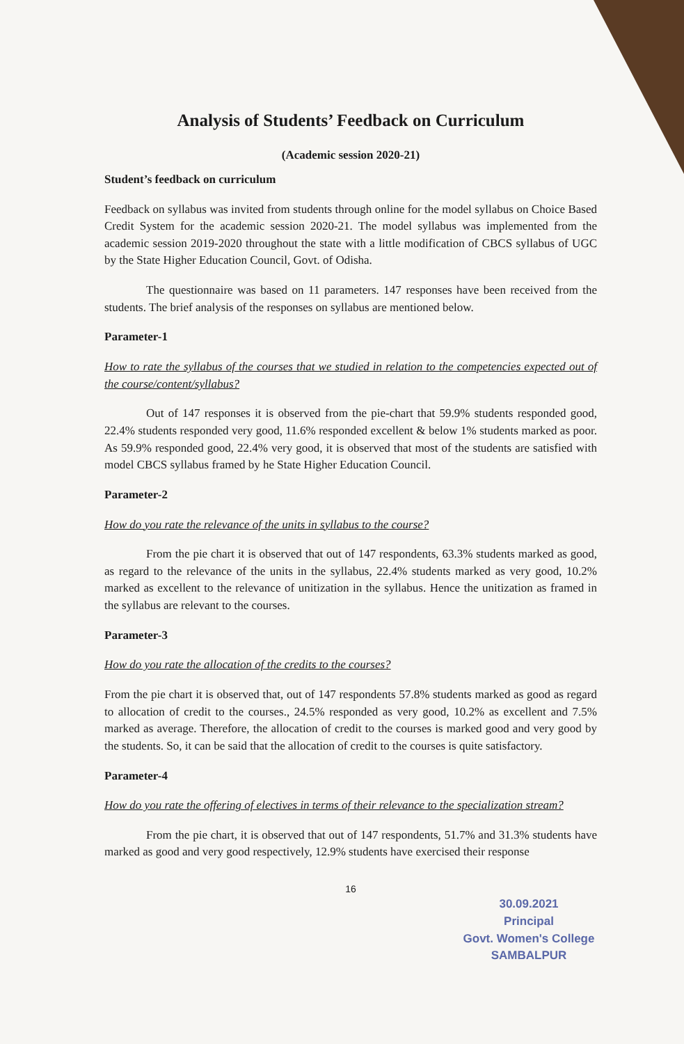Analysis of Students’ Feedback on Curriculum
(Academic session 2020-21)
Student’s feedback on curriculum
Feedback on syllabus was invited from students through online for the model syllabus on Choice Based Credit System for the academic session 2020-21. The model syllabus was implemented from the academic session 2019-2020 throughout the state with a little modification of CBCS syllabus of UGC by the State Higher Education Council, Govt. of Odisha.
The questionnaire was based on 11 parameters. 147 responses have been received from the students. The brief analysis of the responses on syllabus are mentioned below.
Parameter-1
How to rate the syllabus of the courses that we studied in relation to the competencies expected out of the course/content/syllabus?
Out of 147 responses it is observed from the pie-chart that 59.9% students responded good, 22.4% students responded very good, 11.6% responded excellent & below 1% students marked as poor. As 59.9% responded good, 22.4% very good, it is observed that most of the students are satisfied with model CBCS syllabus framed by he State Higher Education Council.
Parameter-2
How do you rate the relevance of the units in syllabus to the course?
From the pie chart it is observed that out of 147 respondents, 63.3% students marked as good, as regard to the relevance of the units in the syllabus, 22.4% students marked as very good, 10.2% marked as excellent to the relevance of unitization in the syllabus. Hence the unitization as framed in the syllabus are relevant to the courses.
Parameter-3
How do you rate the allocation of the credits to the courses?
From the pie chart it is observed that, out of 147 respondents 57.8% students marked as good as regard to allocation of credit to the courses., 24.5% responded as very good, 10.2% as excellent and 7.5% marked as average. Therefore, the allocation of credit to the courses is marked good and very good by the students. So, it can be said that the allocation of credit to the courses is quite satisfactory.
Parameter-4
How do you rate the offering of electives in terms of their relevance to the specialization stream?
From the pie chart, it is observed that out of 147 respondents, 51.7% and 31.3% students have marked as good and very good respectively, 12.9% students have exercised their response
16
30.09.2021
Principal
Govt. Women's College
SAMBALPUR